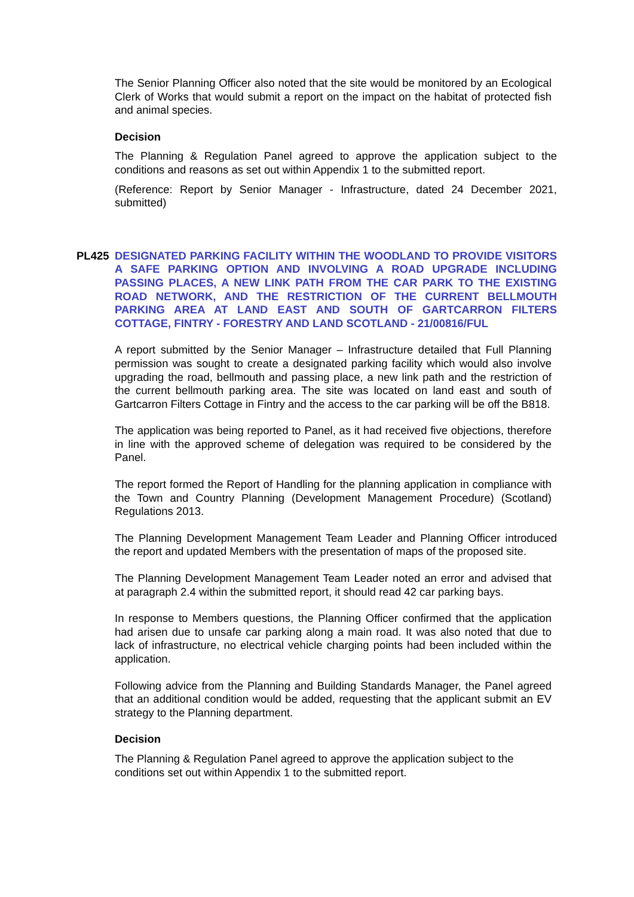The Senior Planning Officer also noted that the site would be monitored by an Ecological Clerk of Works that would submit a report on the impact on the habitat of protected fish and animal species.
Decision
The Planning & Regulation Panel agreed to approve the application subject to the conditions and reasons as set out within Appendix 1 to the submitted report.
(Reference: Report by Senior Manager - Infrastructure, dated 24 December 2021, submitted)
PL425 DESIGNATED PARKING FACILITY WITHIN THE WOODLAND TO PROVIDE VISITORS A SAFE PARKING OPTION AND INVOLVING A ROAD UPGRADE INCLUDING PASSING PLACES, A NEW LINK PATH FROM THE CAR PARK TO THE EXISTING ROAD NETWORK, AND THE RESTRICTION OF THE CURRENT BELLMOUTH PARKING AREA AT LAND EAST AND SOUTH OF GARTCARRON FILTERS COTTAGE, FINTRY - FORESTRY AND LAND SCOTLAND - 21/00816/FUL
A report submitted by the Senior Manager – Infrastructure detailed that Full Planning permission was sought to create a designated parking facility which would also involve upgrading the road, bellmouth and passing place, a new link path and the restriction of the current bellmouth parking area. The site was located on land east and south of Gartcarron Filters Cottage in Fintry and the access to the car parking will be off the B818.
The application was being reported to Panel, as it had received five objections, therefore in line with the approved scheme of delegation was required to be considered by the Panel.
The report formed the Report of Handling for the planning application in compliance with the Town and Country Planning (Development Management Procedure) (Scotland) Regulations 2013.
The Planning Development Management Team Leader and Planning Officer introduced the report and updated Members with the presentation of maps of the proposed site.
The Planning Development Management Team Leader noted an error and advised that at paragraph 2.4 within the submitted report, it should read 42 car parking bays.
In response to Members questions, the Planning Officer confirmed that the application had arisen due to unsafe car parking along a main road. It was also noted that due to lack of infrastructure, no electrical vehicle charging points had been included within the application.
Following advice from the Planning and Building Standards Manager, the Panel agreed that an additional condition would be added, requesting that the applicant submit an EV strategy to the Planning department.
Decision
The Planning & Regulation Panel agreed to approve the application subject to the
conditions set out within Appendix 1 to the submitted report.